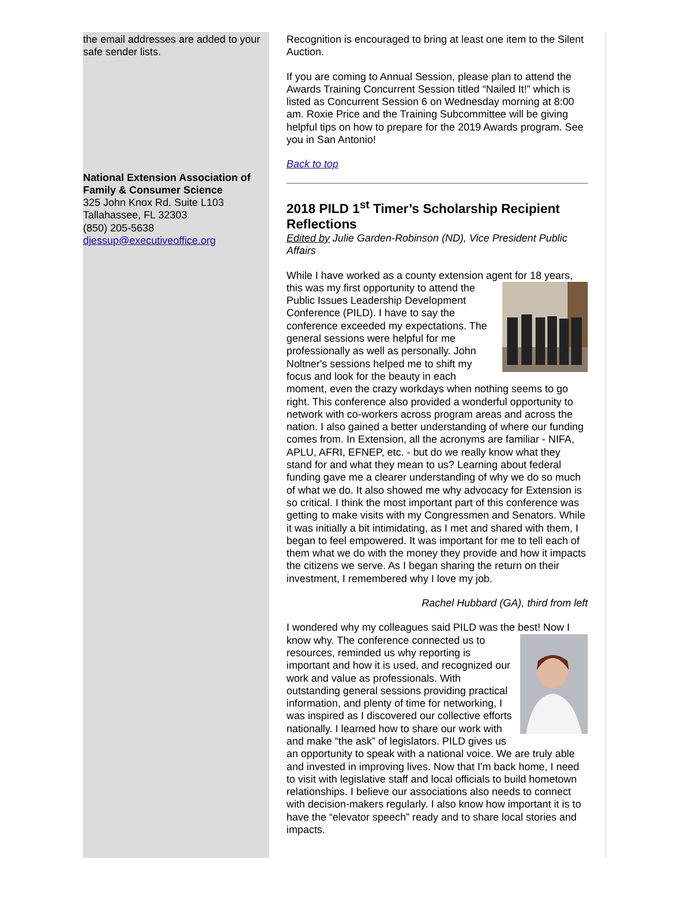the email addresses are added to your safe sender lists.
National Extension Association of Family & Consumer Science
325 John Knox Rd. Suite L103
Tallahassee, FL 32303
(850) 205-5638
djessup@executiveoffice.org
Recognition is encouraged to bring at least one item to the Silent Auction.
If you are coming to Annual Session, please plan to attend the Awards Training Concurrent Session titled “Nailed It!” which is listed as Concurrent Session 6 on Wednesday morning at 8:00 am. Roxie Price and the Training Subcommittee will be giving helpful tips on how to prepare for the 2019 Awards program. See you in San Antonio!
Back to top
2018 PILD 1<sup>st</sup> Timer’s Scholarship Recipient Reflections
Edited by Julie Garden-Robinson (ND), Vice President Public Affairs
While I have worked as a county extension agent for 18 years, this was my first opportunity to attend the Public Issues Leadership Development Conference (PILD). I have to say the conference exceeded my expectations. The general sessions were helpful for me professionally as well as personally. John Noltner's sessions helped me to shift my focus and look for the beauty in each moment, even the crazy workdays when nothing seems to go right. This conference also provided a wonderful opportunity to network with co-workers across program areas and across the nation. I also gained a better understanding of where our funding comes from. In Extension, all the acronyms are familiar - NIFA, APLU, AFRI, EFNEP, etc. - but do we really know what they stand for and what they mean to us? Learning about federal funding gave me a clearer understanding of why we do so much of what we do. It also showed me why advocacy for Extension is so critical. I think the most important part of this conference was getting to make visits with my Congressmen and Senators. While it was initially a bit intimidating, as I met and shared with them, I began to feel empowered. It was important for me to tell each of them what we do with the money they provide and how it impacts the citizens we serve. As I began sharing the return on their investment, I remembered why I love my job.
Rachel Hubbard (GA), third from left
I wondered why my colleagues said PILD was the best! Now I know why. The conference connected us to resources, reminded us why reporting is important and how it is used, and recognized our work and value as professionals. With outstanding general sessions providing practical information, and plenty of time for networking, I was inspired as I discovered our collective efforts nationally. I learned how to share our work with and make “the ask” of legislators. PILD gives us an opportunity to speak with a national voice. We are truly able and invested in improving lives. Now that I'm back home, I need to visit with legislative staff and local officials to build hometown relationships. I believe our associations also needs to connect with decision-makers regularly. I also know how important it is to have the “elevator speech” ready and to share local stories and impacts.